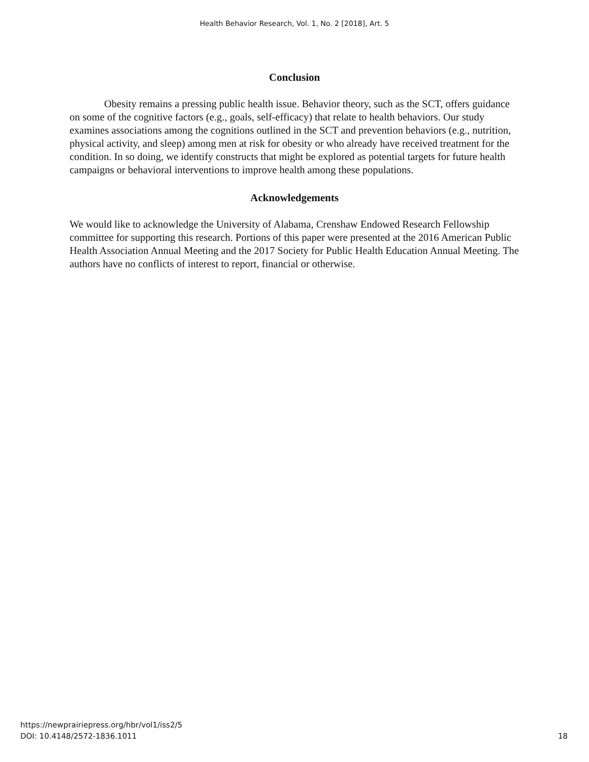Health Behavior Research, Vol. 1, No. 2 [2018], Art. 5
Conclusion
Obesity remains a pressing public health issue. Behavior theory, such as the SCT, offers guidance on some of the cognitive factors (e.g., goals, self-efficacy) that relate to health behaviors. Our study examines associations among the cognitions outlined in the SCT and prevention behaviors (e.g., nutrition, physical activity, and sleep) among men at risk for obesity or who already have received treatment for the condition. In so doing, we identify constructs that might be explored as potential targets for future health campaigns or behavioral interventions to improve health among these populations.
Acknowledgements
We would like to acknowledge the University of Alabama, Crenshaw Endowed Research Fellowship committee for supporting this research. Portions of this paper were presented at the 2016 American Public Health Association Annual Meeting and the 2017 Society for Public Health Education Annual Meeting. The authors have no conflicts of interest to report, financial or otherwise.
https://newprairiepress.org/hbr/vol1/iss2/5
DOI: 10.4148/2572-1836.1011
18